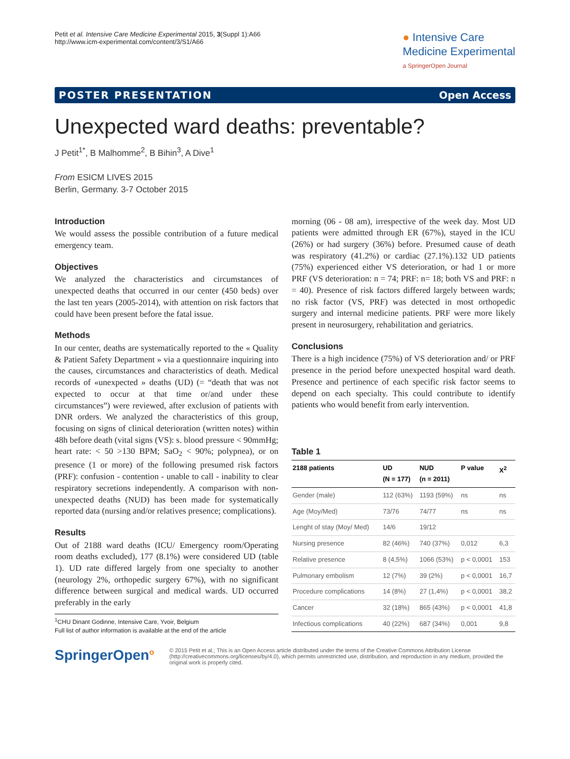Petit et al. Intensive Care Medicine Experimental 2015, 3(Suppl 1):A66
http://www.icm-experimental.com/content/3/S1/A66
● Intensive Care
Medicine Experimental
a SpringerOpen Journal
POSTER PRESENTATION Open Access
Unexpected ward deaths: preventable?
J Petit<sup>1*</sup>, B Malhomme<sup>2</sup>, B Bihin<sup>3</sup>, A Dive<sup>1</sup>
From ESICM LIVES 2015
Berlin, Germany. 3-7 October 2015
Introduction
We would assess the possible contribution of a future medical emergency team.
Objectives
We analyzed the characteristics and circumstances of unexpected deaths that occurred in our center (450 beds) over the last ten years (2005-2014), with attention on risk factors that could have been present before the fatal issue.
Methods
In our center, deaths are systematically reported to the « Quality & Patient Safety Department » via a questionnaire inquiring into the causes, circumstances and characteristics of death. Medical records of «unexpected » deaths (UD) (= “death that was not expected to occur at that time or/and under these circumstances”) were reviewed, after exclusion of patients with DNR orders. We analyzed the characteristics of this group, focusing on signs of clinical deterioration (written notes) within 48h before death (vital signs (VS): s. blood pressure < 90mmHg; heart rate: < 50 >130 BPM; SaO<sub>2</sub> < 90%; polypnea), or on presence (1 or more) of the following presumed risk factors (PRF): confusion - contention - unable to call - inability to clear respiratory secretions independently. A comparison with non-unexpected deaths (NUD) has been made for systematically reported data (nursing and/or relatives presence; complications).
Results
Out of 2188 ward deaths (ICU/ Emergency room/Operating room deaths excluded), 177 (8.1%) were considered UD (table 1). UD rate differed largely from one specialty to another (neurology 2%, orthopedic surgery 67%), with no significant difference between surgical and medical wards. UD occurred preferably in the early
<sup>1</sup> CHU Dinant Godinne, Intensive Care, Yvoir, Belgium
Full list of author information is available at the end of the article
morning (06 - 08 am), irrespective of the week day. Most UD patients were admitted through ER (67%), stayed in the ICU (26%) or had surgery (36%) before. Presumed cause of death was respiratory (41.2%) or cardiac (27.1%).132 UD patients (75%) experienced either VS deterioration, or had 1 or more PRF (VS deterioration: n = 74; PRF: n= 18; both VS and PRF: n = 40). Presence of risk factors differed largely between wards; no risk factor (VS, PRF) was detected in most orthopedic surgery and internal medicine patients. PRF were more likely present in neurosurgery, rehabilitation and geriatrics.
Conclusions
There is a high incidence (75%) of VS deterioration and/ or PRF presence in the period before unexpected hospital ward death. Presence and pertinence of each specific risk factor seems to depend on each specialty. This could contribute to identify patients who would benefit from early intervention.
Table 1
| 2188 patients | UD (N = 177) | NUD (n = 2011) | P value | X<sup>2</sup> |
| --- | --- | --- | --- | --- |
| Gender (male) | 112 (63%) | 1193 (59%) | ns | ns |
| Age (Moy/Med) | 73/76 | 74/77 | ns | ns |
| Lenght of stay (Moy/ Med) | 14/6 | 19/12 | | |
| Nursing presence | 82 (46%) | 740 (37%) | 0,012 | 6,3 |
| Relative presence | 8 (4,5%) | 1066 (53%) | p < 0,0001 | 153 |
| Pulmonary embolism | 12 (7%) | 39 (2%) | p < 0,0001 | 16,7 |
| Procedure complications | 14 (8%) | 27 (1,4%) | p < 0,0001 | 38,2 |
| Cancer | 32 (18%) | 865 (43%) | p < 0,0001 | 41,8 |
| Infectious complications | 40 (22%) | 687 (34%) | 0,001 | 9,8 |
SpringerOpen<sup>o</sup>
© 2015 Petit et al.; This is an Open Access article distributed under the terms of the Creative Commons Attribution License (http://creativecommons.org/licenses/by/4.0), which permits unrestricted use, distribution, and reproduction in any medium, provided the original work is properly cited.